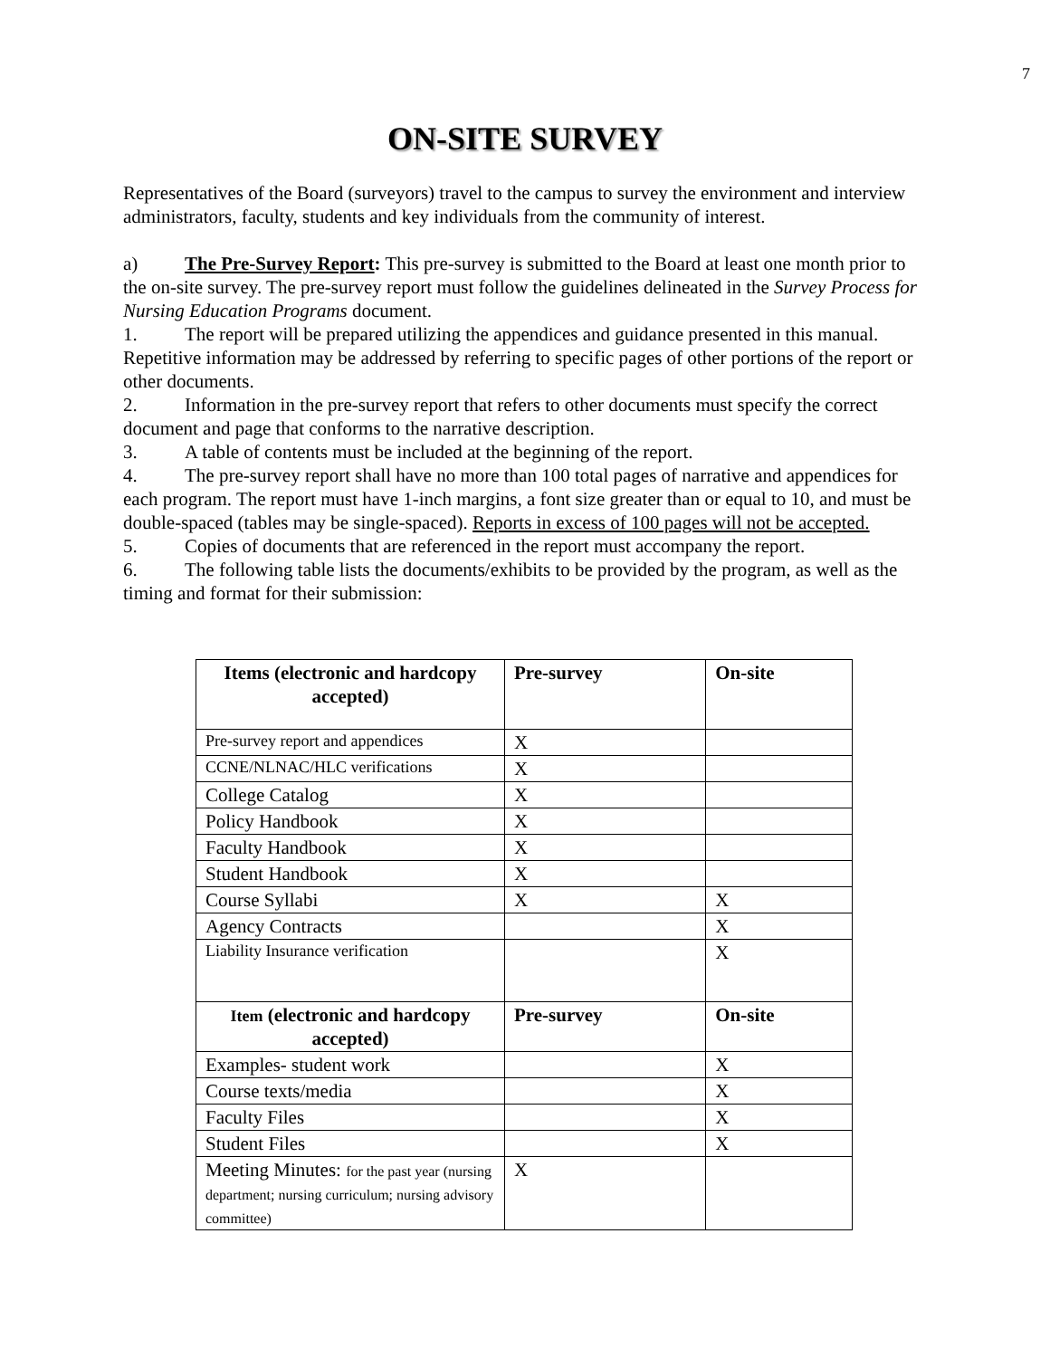7
ON-SITE SURVEY
Representatives of the Board (surveyors) travel to the campus to survey the environment and interview administrators, faculty, students and key individuals from the community of interest.
a) The Pre-Survey Report: This pre-survey is submitted to the Board at least one month prior to the on-site survey. The pre-survey report must follow the guidelines delineated in the Survey Process for Nursing Education Programs document.
1. The report will be prepared utilizing the appendices and guidance presented in this manual. Repetitive information may be addressed by referring to specific pages of other portions of the report or other documents.
2. Information in the pre-survey report that refers to other documents must specify the correct document and page that conforms to the narrative description.
3. A table of contents must be included at the beginning of the report.
4. The pre-survey report shall have no more than 100 total pages of narrative and appendices for each program. The report must have 1-inch margins, a font size greater than or equal to 10, and must be double-spaced (tables may be single-spaced). Reports in excess of 100 pages will not be accepted.
5. Copies of documents that are referenced in the report must accompany the report.
6. The following table lists the documents/exhibits to be provided by the program, as well as the timing and format for their submission:
| Items (electronic and hardcopy accepted) | Pre-survey | On-site |
| --- | --- | --- |
| Pre-survey report and appendices | X | |
| CCNE/NLNAC/HLC verifications | X | |
| College Catalog | X | |
| Policy Handbook | X | |
| Faculty Handbook | X | |
| Student Handbook | X | |
| Course Syllabi | X | X |
| Agency Contracts | | X |
| Liability Insurance verification | | X |
| Item (electronic and hardcopy accepted) | Pre-survey | On-site |
| Examples- student work | | X |
| Course texts/media | | X |
| Faculty Files | | X |
| Student Files | | X |
| Meeting Minutes: for the past year (nursing department; nursing curriculum; nursing advisory committee) | X | |